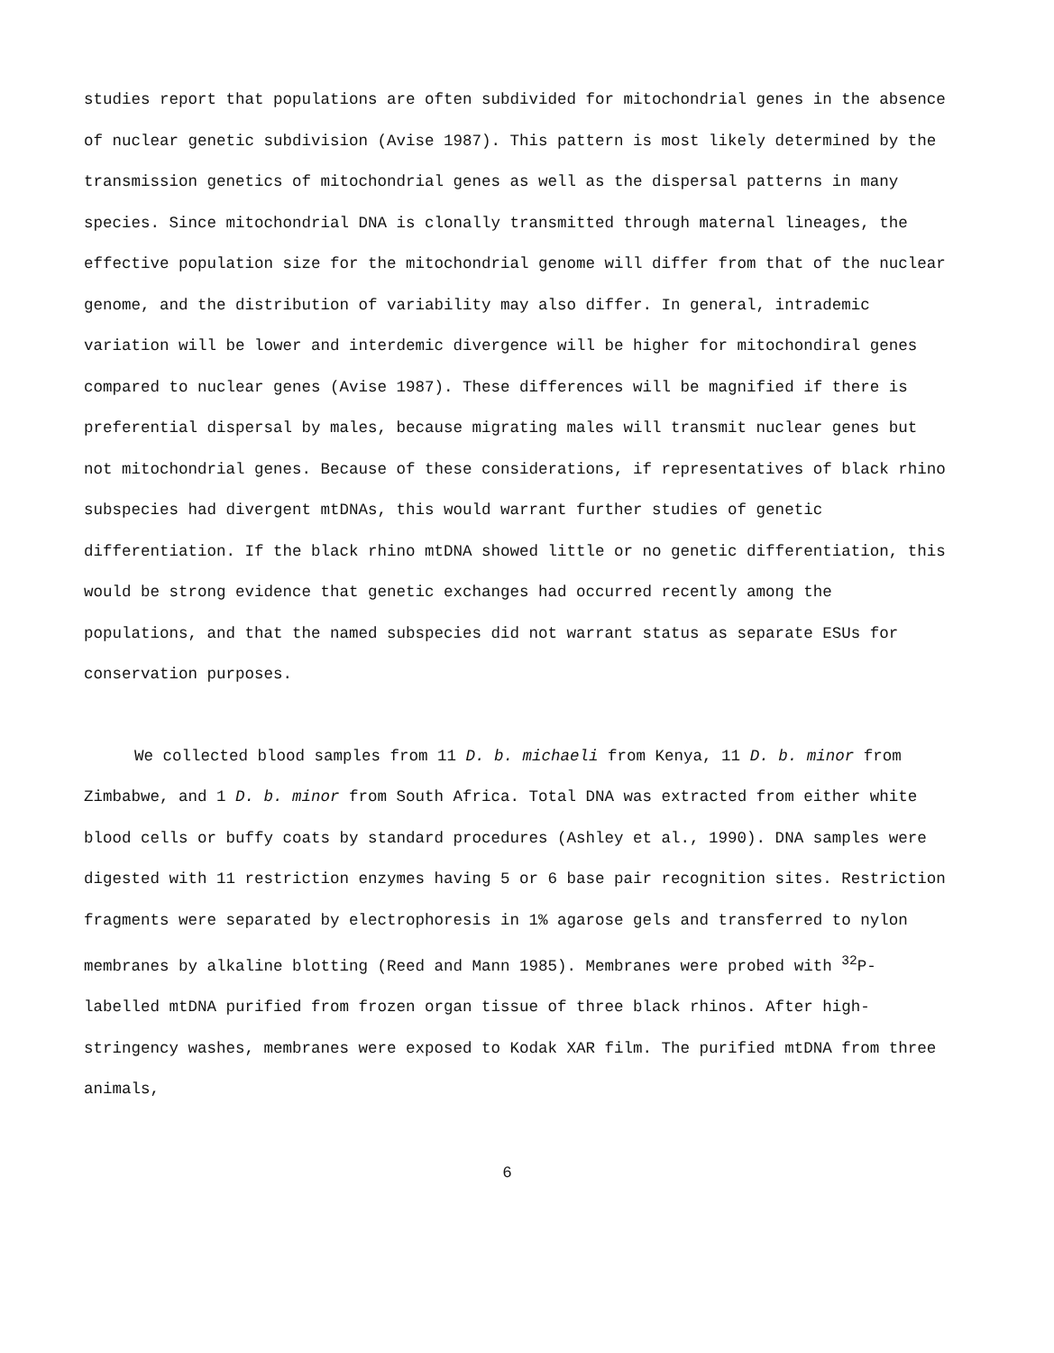studies report that populations are often subdivided for mitochondrial genes in the absence of nuclear genetic subdivision (Avise 1987). This pattern is most likely determined by the transmission genetics of mitochondrial genes as well as the dispersal patterns in many species. Since mitochondrial DNA is clonally transmitted through maternal lineages, the effective population size for the mitochondrial genome will differ from that of the nuclear genome, and the distribution of variability may also differ. In general, intrademic variation will be lower and interdemic divergence will be higher for mitochondiral genes compared to nuclear genes (Avise 1987). These differences will be magnified if there is preferential dispersal by males, because migrating males will transmit nuclear genes but not mitochondrial genes. Because of these considerations, if representatives of black rhino subspecies had divergent mtDNAs, this would warrant further studies of genetic differentiation. If the black rhino mtDNA showed little or no genetic differentiation, this would be strong evidence that genetic exchanges had occurred recently among the populations, and that the named subspecies did not warrant status as separate ESUs for conservation purposes.
We collected blood samples from 11 D. b. michaeli from Kenya, 11 D. b. minor from Zimbabwe, and 1 D. b. minor from South Africa. Total DNA was extracted from either white blood cells or buffy coats by standard procedures (Ashley et al., 1990). DNA samples were digested with 11 restriction enzymes having 5 or 6 base pair recognition sites. Restriction fragments were separated by electrophoresis in 1% agarose gels and transferred to nylon membranes by alkaline blotting (Reed and Mann 1985). Membranes were probed with <sup>32</sup>P-labelled mtDNA purified from frozen organ tissue of three black rhinos. After high-stringency washes, membranes were exposed to Kodak XAR film. The purified mtDNA from three animals,
6